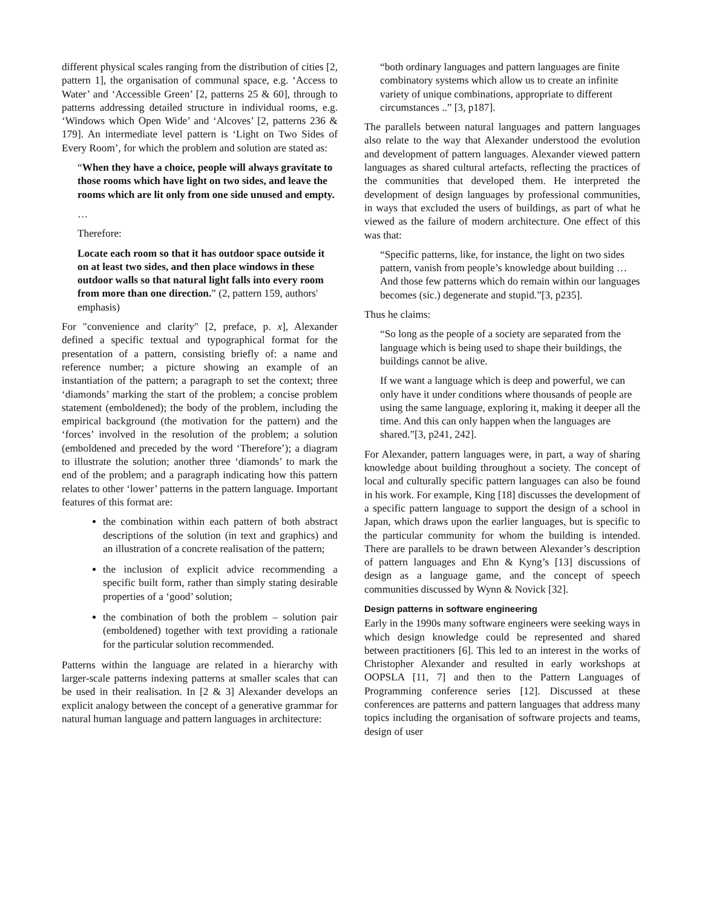different physical scales ranging from the distribution of cities [2, pattern 1], the organisation of communal space, e.g. ‘Access to Water’ and ‘Accessible Green’ [2, patterns 25 & 60], through to patterns addressing detailed structure in individual rooms, e.g. ‘Windows which Open Wide’ and ‘Alcoves’ [2, patterns 236 & 179]. An intermediate level pattern is ‘Light on Two Sides of Every Room’, for which the problem and solution are stated as:
“When they have a choice, people will always gravitate to those rooms which have light on two sides, and leave the rooms which are lit only from one side unused and empty.
…
Therefore:
Locate each room so that it has outdoor space outside it on at least two sides, and then place windows in these outdoor walls so that natural light falls into every room from more than one direction.” (2, pattern 159, authors' emphasis)
For "convenience and clarity" [2, preface, p. x], Alexander defined a specific textual and typographical format for the presentation of a pattern, consisting briefly of: a name and reference number; a picture showing an example of an instantiation of the pattern; a paragraph to set the context; three ‘diamonds’ marking the start of the problem; a concise problem statement (emboldened); the body of the problem, including the empirical background (the motivation for the pattern) and the ‘forces’ involved in the resolution of the problem; a solution (emboldened and preceded by the word ‘Therefore’); a diagram to illustrate the solution; another three ‘diamonds’ to mark the end of the problem; and a paragraph indicating how this pattern relates to other ‘lower’ patterns in the pattern language. Important features of this format are:
the combination within each pattern of both abstract descriptions of the solution (in text and graphics) and an illustration of a concrete realisation of the pattern;
the inclusion of explicit advice recommending a specific built form, rather than simply stating desirable properties of a ‘good’ solution;
the combination of both the problem – solution pair (emboldened) together with text providing a rationale for the particular solution recommended.
Patterns within the language are related in a hierarchy with larger-scale patterns indexing patterns at smaller scales that can be used in their realisation. In [2 & 3] Alexander develops an explicit analogy between the concept of a generative grammar for natural human language and pattern languages in architecture:
“both ordinary languages and pattern languages are finite combinatory systems which allow us to create an infinite variety of unique combinations, appropriate to different circumstances ..” [3, p187].
The parallels between natural languages and pattern languages also relate to the way that Alexander understood the evolution and development of pattern languages. Alexander viewed pattern languages as shared cultural artefacts, reflecting the practices of the communities that developed them. He interpreted the development of design languages by professional communities, in ways that excluded the users of buildings, as part of what he viewed as the failure of modern architecture. One effect of this was that:
“Specific patterns, like, for instance, the light on two sides pattern, vanish from people’s knowledge about building … And those few patterns which do remain within our languages becomes (sic.) degenerate and stupid.”[3, p235].
Thus he claims:
“So long as the people of a society are separated from the language which is being used to shape their buildings, the buildings cannot be alive.
If we want a language which is deep and powerful, we can only have it under conditions where thousands of people are using the same language, exploring it, making it deeper all the time. And this can only happen when the languages are shared.”[3, p241, 242].
For Alexander, pattern languages were, in part, a way of sharing knowledge about building throughout a society. The concept of local and culturally specific pattern languages can also be found in his work. For example, King [18] discusses the development of a specific pattern language to support the design of a school in Japan, which draws upon the earlier languages, but is specific to the particular community for whom the building is intended. There are parallels to be drawn between Alexander’s description of pattern languages and Ehn & Kyng’s [13] discussions of design as a language game, and the concept of speech communities discussed by Wynn & Novick [32].
Design patterns in software engineering
Early in the 1990s many software engineers were seeking ways in which design knowledge could be represented and shared between practitioners [6]. This led to an interest in the works of Christopher Alexander and resulted in early workshops at OOPSLA [11, 7] and then to the Pattern Languages of Programming conference series [12]. Discussed at these conferences are patterns and pattern languages that address many topics including the organisation of software projects and teams, design of user